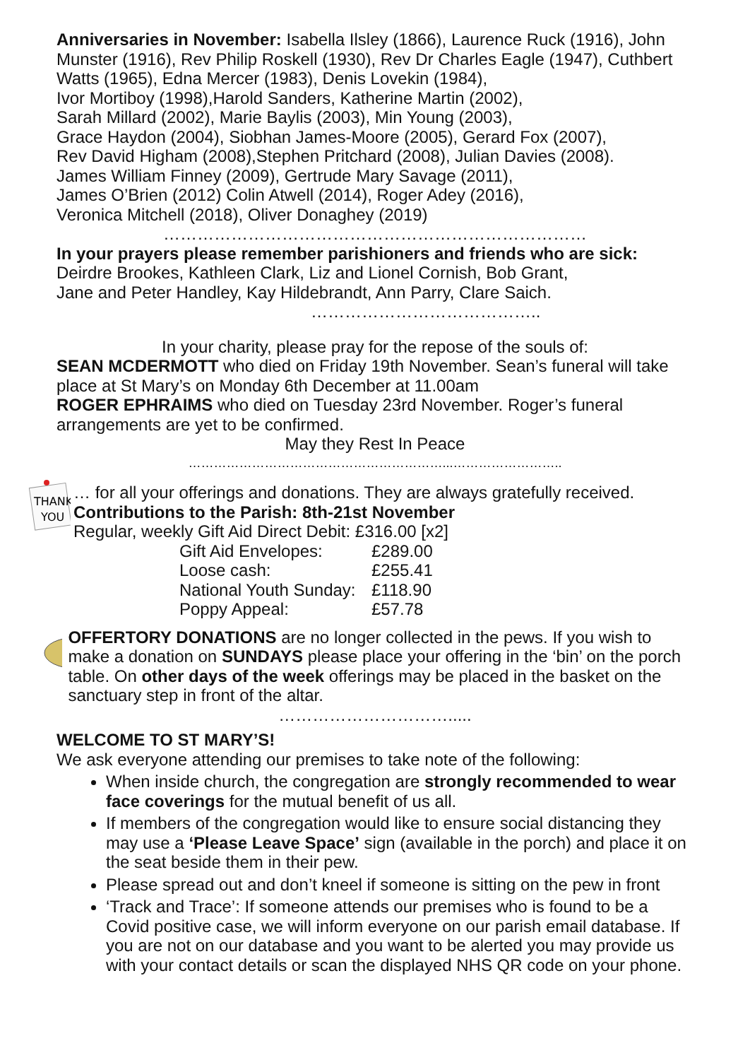Anniversaries in November: Isabella Ilsley (1866), Laurence Ruck (1916), John Munster (1916), Rev Philip Roskell (1930), Rev Dr Charles Eagle (1947), Cuthbert Watts (1965), Edna Mercer (1983), Denis Lovekin (1984),
Ivor Mortiboy (1998),Harold Sanders, Katherine Martin (2002),
Sarah Millard (2002), Marie Baylis (2003), Min Young (2003),
Grace Haydon (2004), Siobhan James-Moore (2005), Gerard Fox (2007),
Rev David Higham (2008),Stephen Pritchard (2008), Julian Davies (2008).
James William Finney (2009), Gertrude Mary Savage (2011),
James O’Brien (2012) Colin Atwell (2014), Roger Adey (2016),
Veronica Mitchell (2018), Oliver Donaghey (2019)
…………………………………………………………………
In your prayers please remember parishioners and friends who are sick:
Deirdre Brookes, Kathleen Clark, Liz and Lionel Cornish, Bob Grant,
Jane and Peter Handley, Kay Hildebrandt, Ann Parry, Clare Saich.
…………………………………..
In your charity, please pray for the repose of the souls of:
SEAN MCDERMOTT who died on Friday 19th November. Sean’s funeral will take place at St Mary’s on Monday 6th December at 11.00am
ROGER EPHRAIMS who died on Tuesday 23rd November. Roger’s funeral arrangements are yet to be confirmed.
May they Rest In Peace
……………………………………………………...……………………..
THANK
YOU
… for all your offerings and donations. They are always gratefully received.
Contributions to the Parish: 8th-21st November
Regular, weekly Gift Aid Direct Debit: £316.00 [x2]
Gift Aid Envelopes: £289.00 Loose cash: £255.41 National Youth Sunday: £118.90 Poppy Appeal: £57.78
OFFERTORY DONATIONS are no longer collected in the pews. If you wish to make a donation on SUNDAYS please place your offering in the ‘bin’ on the porch table. On other days of the week offerings may be placed in the basket on the sanctuary step in front of the altar.
………………………….....
WELCOME TO ST MARY’S!
We ask everyone attending our premises to take note of the following:
When inside church, the congregation are strongly recommended to wear face coverings for the mutual benefit of us all.
If members of the congregation would like to ensure social distancing they may use a ‘Please Leave Space’ sign (available in the porch) and place it on the seat beside them in their pew.
Please spread out and don’t kneel if someone is sitting on the pew in front
‘Track and Trace’: If someone attends our premises who is found to be a Covid positive case, we will inform everyone on our parish email database. If you are not on our database and you want to be alerted you may provide us with your contact details or scan the displayed NHS QR code on your phone.